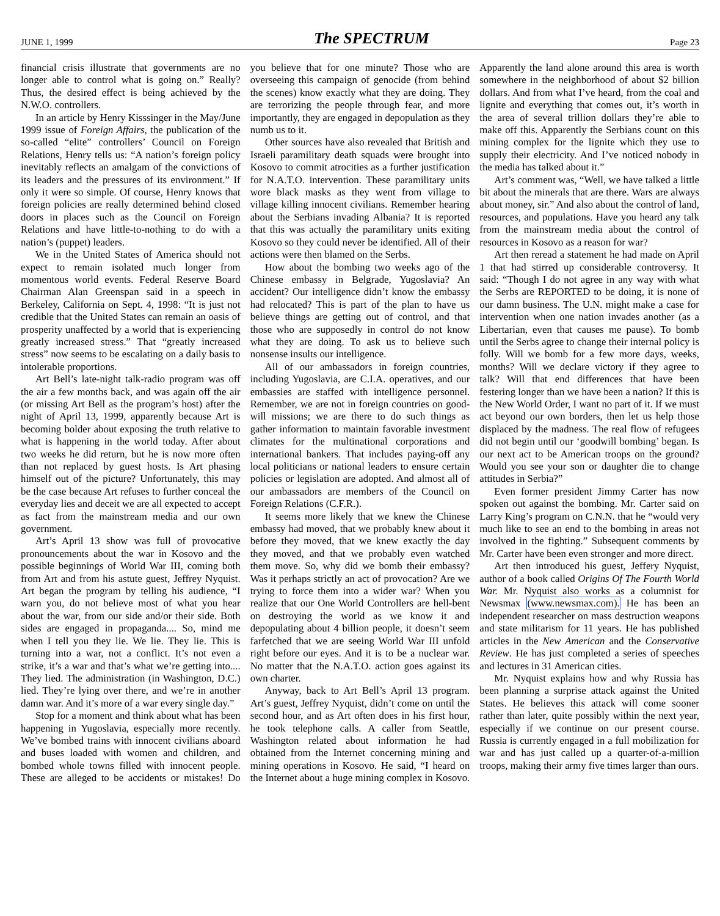JUNE 1, 1999 The SPECTRUM Page 23
financial crisis illustrate that governments are no longer able to control what is going on.” Really? Thus, the desired effect is being achieved by the N.W.O. controllers.
In an article by Henry Kisssinger in the May/June 1999 issue of Foreign Affairs, the publication of the so-called “elite” controllers’ Council on Foreign Relations, Henry tells us: “A nation’s foreign policy inevitably reflects an amalgam of the convictions of its leaders and the pressures of its environment.” If only it were so simple. Of course, Henry knows that foreign policies are really determined behind closed doors in places such as the Council on Foreign Relations and have little-to-nothing to do with a nation’s (puppet) leaders.
We in the United States of America should not expect to remain isolated much longer from momentous world events. Federal Reserve Board Chairman Alan Greenspan said in a speech in Berkeley, California on Sept. 4, 1998: “It is just not credible that the United States can remain an oasis of prosperity unaffected by a world that is experiencing greatly increased stress.” That “greatly increased stress” now seems to be escalating on a daily basis to intolerable proportions.
Art Bell’s late-night talk-radio program was off the air a few months back, and was again off the air (or missing Art Bell as the program’s host) after the night of April 13, 1999, apparently because Art is becoming bolder about exposing the truth relative to what is happening in the world today. After about two weeks he did return, but he is now more often than not replaced by guest hosts. Is Art phasing himself out of the picture? Unfortunately, this may be the case because Art refuses to further conceal the everyday lies and deceit we are all expected to accept as fact from the mainstream media and our own government.
Art’s April 13 show was full of provocative pronouncements about the war in Kosovo and the possible beginnings of World War III, coming both from Art and from his astute guest, Jeffrey Nyquist. Art began the program by telling his audience, “I warn you, do not believe most of what you hear about the war, from our side and/or their side. Both sides are engaged in propaganda.... So, mind me when I tell you they lie. We lie. They lie. This is turning into a war, not a conflict. It’s not even a strike, it’s a war and that’s what we’re getting into.... They lied. The administration (in Washington, D.C.) lied. They’re lying over there, and we’re in another damn war. And it’s more of a war every single day.”
Stop for a moment and think about what has been happening in Yugoslavia, especially more recently. We’ve bombed trains with innocent civilians aboard and buses loaded with women and children, and bombed whole towns filled with innocent people. These are alleged to be accidents or mistakes! Do you believe that for one minute? Those who are overseeing this campaign of genocide (from behind the scenes) know exactly what they are doing. They are terrorizing the people through fear, and more importantly, they are engaged in depopulation as they numb us to it.
Other sources have also revealed that British and Israeli paramilitary death squads were brought into Kosovo to commit atrocities as a further justification for N.A.T.O. intervention. These paramilitary units wore black masks as they went from village to village killing innocent civilians. Remember hearing about the Serbians invading Albania? It is reported that this was actually the paramilitary units exiting Kosovo so they could never be identified. All of their actions were then blamed on the Serbs.
How about the bombing two weeks ago of the Chinese embassy in Belgrade, Yugoslavia? An accident? Our intelligence didn’t know the embassy had relocated? This is part of the plan to have us believe things are getting out of control, and that those who are supposedly in control do not know what they are doing. To ask us to believe such nonsense insults our intelligence.
All of our ambassadors in foreign countries, including Yugoslavia, are C.I.A. operatives, and our embassies are staffed with intelligence personnel. Remember, we are not in foreign countries on good-will missions; we are there to do such things as gather information to maintain favorable investment climates for the multinational corporations and international bankers. That includes paying-off any local politicians or national leaders to ensure certain policies or legislation are adopted. And almost all of our ambassadors are members of the Council on Foreign Relations (C.F.R.).
It seems more likely that we knew the Chinese embassy had moved, that we probably knew about it before they moved, that we knew exactly the day they moved, and that we probably even watched them move. So, why did we bomb their embassy? Was it perhaps strictly an act of provocation? Are we trying to force them into a wider war? When you realize that our One World Controllers are hell-bent on destroying the world as we know it and depopulating about 4 billion people, it doesn’t seem farfetched that we are seeing World War III unfold right before our eyes. And it is to be a nuclear war. No matter that the N.A.T.O. action goes against its own charter.
Anyway, back to Art Bell’s April 13 program. Art’s guest, Jeffrey Nyquist, didn’t come on until the second hour, and as Art often does in his first hour, he took telephone calls. A caller from Seattle, Washington related about information he had obtained from the Internet concerning mining and mining operations in Kosovo. He said, “I heard on the Internet about a huge mining complex in Kosovo. Apparently the land alone around this area is worth somewhere in the neighborhood of about $2 billion dollars. And from what I’ve heard, from the coal and lignite and everything that comes out, it’s worth in the area of several trillion dollars they’re able to make off this. Apparently the Serbians count on this mining complex for the lignite which they use to supply their electricity. And I’ve noticed nobody in the media has talked about it.”
Art’s comment was, “Well, we have talked a little bit about the minerals that are there. Wars are always about money, sir.” And also about the control of land, resources, and populations. Have you heard any talk from the mainstream media about the control of resources in Kosovo as a reason for war?
Art then reread a statement he had made on April 1 that had stirred up considerable controversy. It said: “Though I do not agree in any way with what the Serbs are REPORTED to be doing, it is none of our damn business. The U.N. might make a case for intervention when one nation invades another (as a Libertarian, even that causes me pause). To bomb until the Serbs agree to change their internal policy is folly. Will we bomb for a few more days, weeks, months? Will we declare victory if they agree to talk? Will that end differences that have been festering longer than we have been a nation? If this is the New World Order, I want no part of it. If we must act beyond our own borders, then let us help those displaced by the madness. The real flow of refugees did not begin until our ‘goodwill bombing’ began. Is our next act to be American troops on the ground? Would you see your son or daughter die to change attitudes in Serbia?”
Even former president Jimmy Carter has now spoken out against the bombing. Mr. Carter said on Larry King’s program on C.N.N. that he “would very much like to see an end to the bombing in areas not involved in the fighting.” Subsequent comments by Mr. Carter have been even stronger and more direct.
Art then introduced his guest, Jeffery Nyquist, author of a book called Origins Of The Fourth World War. Mr. Nyquist also works as a columnist for Newsmax (www.newsmax.com). He has been an independent researcher on mass destruction weapons and state militarism for 11 years. He has published articles in the New American and the Conservative Review. He has just completed a series of speeches and lectures in 31 American cities.
Mr. Nyquist explains how and why Russia has been planning a surprise attack against the United States. He believes this attack will come sooner rather than later, quite possibly within the next year, especially if we continue on our present course. Russia is currently engaged in a full mobilization for war and has just called up a quarter-of-a-million troops, making their army five times larger than ours.